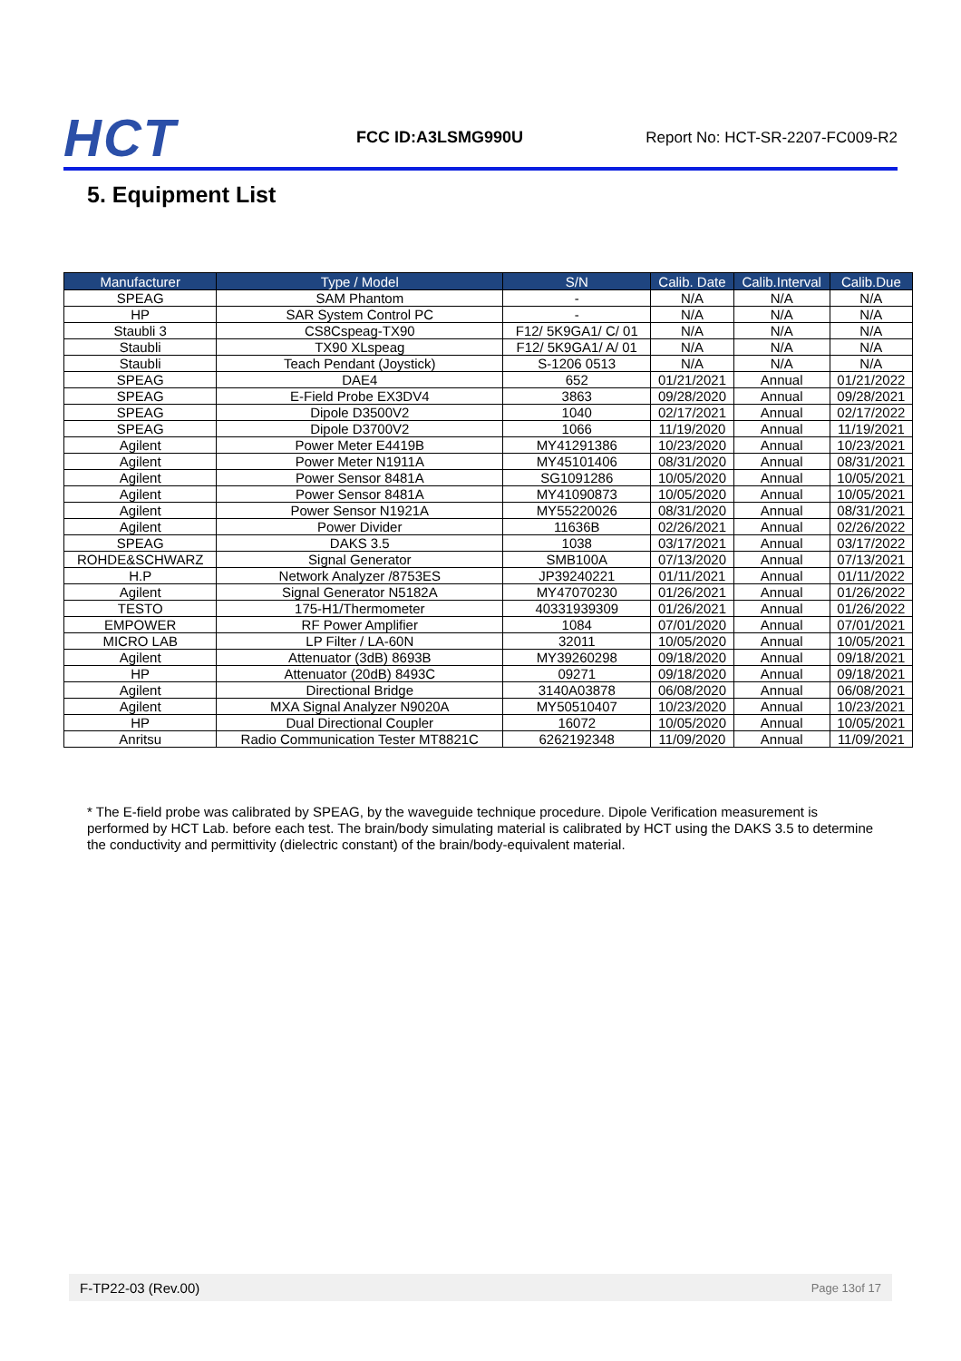HCT
FCC ID:A3LSMG990U
Report No: HCT-SR-2207-FC009-R2
5. Equipment List
| Manufacturer | Type / Model | S/N | Calib. Date | Calib.Interval | Calib.Due |
| --- | --- | --- | --- | --- | --- |
| SPEAG | SAM Phantom | - | N/A | N/A | N/A |
| HP | SAR System Control PC | - | N/A | N/A | N/A |
| Staubli 3 | CS8Cspeag-TX90 | F12/ 5K9GA1/ C/ 01 | N/A | N/A | N/A |
| Staubli | TX90 XLspeag | F12/ 5K9GA1/ A/ 01 | N/A | N/A | N/A |
| Staubli | Teach Pendant (Joystick) | S-1206 0513 | N/A | N/A | N/A |
| SPEAG | DAE4 | 652 | 01/21/2021 | Annual | 01/21/2022 |
| SPEAG | E-Field Probe EX3DV4 | 3863 | 09/28/2020 | Annual | 09/28/2021 |
| SPEAG | Dipole D3500V2 | 1040 | 02/17/2021 | Annual | 02/17/2022 |
| SPEAG | Dipole D3700V2 | 1066 | 11/19/2020 | Annual | 11/19/2021 |
| Agilent | Power Meter E4419B | MY41291386 | 10/23/2020 | Annual | 10/23/2021 |
| Agilent | Power Meter N1911A | MY45101406 | 08/31/2020 | Annual | 08/31/2021 |
| Agilent | Power Sensor 8481A | SG1091286 | 10/05/2020 | Annual | 10/05/2021 |
| Agilent | Power Sensor 8481A | MY41090873 | 10/05/2020 | Annual | 10/05/2021 |
| Agilent | Power Sensor N1921A | MY55220026 | 08/31/2020 | Annual | 08/31/2021 |
| Agilent | Power Divider | 11636B | 02/26/2021 | Annual | 02/26/2022 |
| SPEAG | DAKS 3.5 | 1038 | 03/17/2021 | Annual | 03/17/2022 |
| ROHDE&SCHWARZ | Signal Generator | SMB100A | 07/13/2020 | Annual | 07/13/2021 |
| H.P | Network Analyzer /8753ES | JP39240221 | 01/11/2021 | Annual | 01/11/2022 |
| Agilent | Signal Generator N5182A | MY47070230 | 01/26/2021 | Annual | 01/26/2022 |
| TESTO | 175-H1/Thermometer | 40331939309 | 01/26/2021 | Annual | 01/26/2022 |
| EMPOWER | RF Power Amplifier | 1084 | 07/01/2020 | Annual | 07/01/2021 |
| MICRO LAB | LP Filter / LA-60N | 32011 | 10/05/2020 | Annual | 10/05/2021 |
| Agilent | Attenuator (3dB) 8693B | MY39260298 | 09/18/2020 | Annual | 09/18/2021 |
| HP | Attenuator (20dB) 8493C | 09271 | 09/18/2020 | Annual | 09/18/2021 |
| Agilent | Directional Bridge | 3140A03878 | 06/08/2020 | Annual | 06/08/2021 |
| Agilent | MXA Signal Analyzer N9020A | MY50510407 | 10/23/2020 | Annual | 10/23/2021 |
| HP | Dual Directional Coupler | 16072 | 10/05/2020 | Annual | 10/05/2021 |
| Anritsu | Radio Communication Tester MT8821C | 6262192348 | 11/09/2020 | Annual | 11/09/2021 |
* The E-field probe was calibrated by SPEAG, by the waveguide technique procedure. Dipole Verification measurement is performed by HCT Lab. before each test. The brain/body simulating material is calibrated by HCT using the DAKS 3.5 to determine the conductivity and permittivity (dielectric constant) of the brain/body-equivalent material.
F-TP22-03 (Rev.00) Page 13of 17